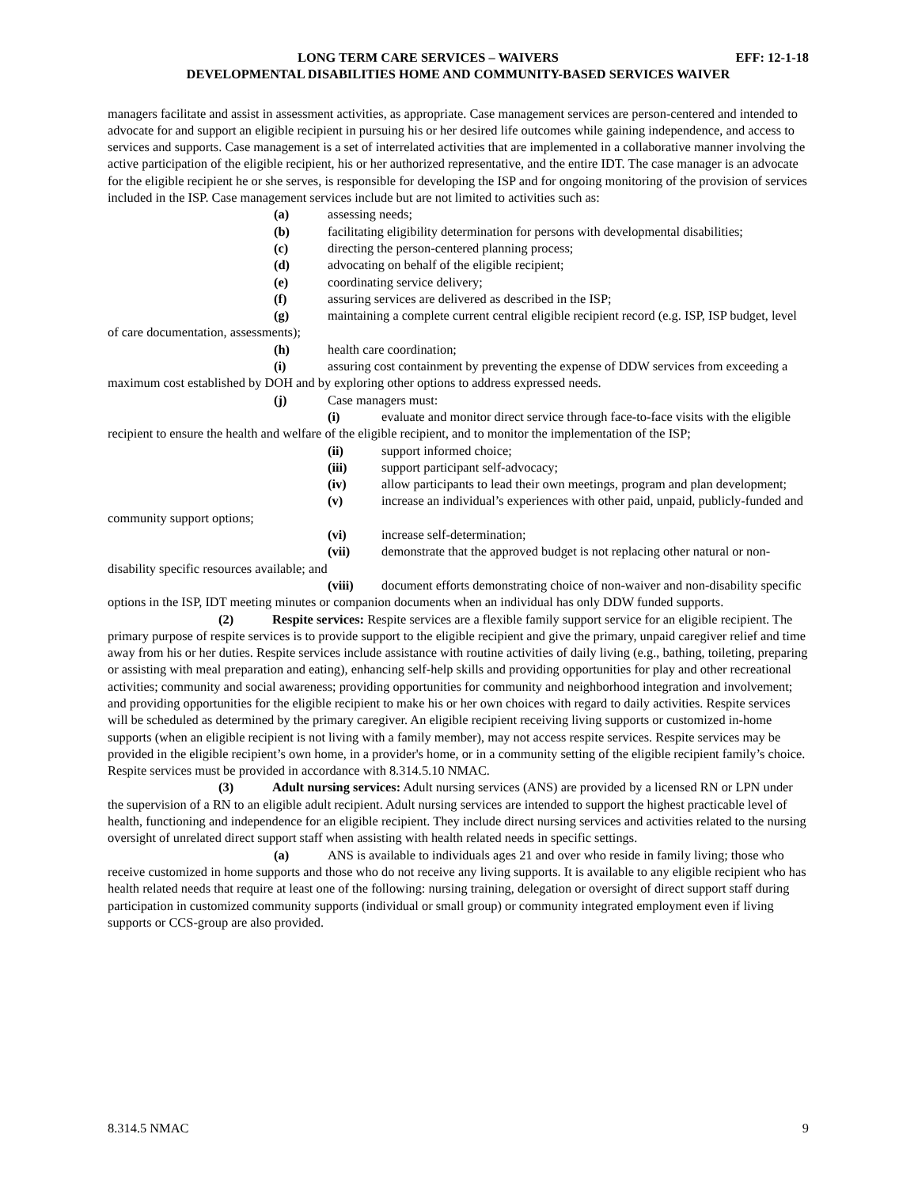LONG TERM CARE SERVICES – WAIVERS EFF: 12-1-18
DEVELOPMENTAL DISABILITIES HOME AND COMMUNITY-BASED SERVICES WAIVER
managers facilitate and assist in assessment activities, as appropriate. Case management services are person-centered and intended to advocate for and support an eligible recipient in pursuing his or her desired life outcomes while gaining independence, and access to services and supports. Case management is a set of interrelated activities that are implemented in a collaborative manner involving the active participation of the eligible recipient, his or her authorized representative, and the entire IDT. The case manager is an advocate for the eligible recipient he or she serves, is responsible for developing the ISP and for ongoing monitoring of the provision of services included in the ISP. Case management services include but are not limited to activities such as:
(a) assessing needs;
(b) facilitating eligibility determination for persons with developmental disabilities;
(c) directing the person-centered planning process;
(d) advocating on behalf of the eligible recipient;
(e) coordinating service delivery;
(f) assuring services are delivered as described in the ISP;
(g) maintaining a complete current central eligible recipient record (e.g. ISP, ISP budget, level of care documentation, assessments);
(h) health care coordination;
(i) assuring cost containment by preventing the expense of DDW services from exceeding a maximum cost established by DOH and by exploring other options to address expressed needs.
(j) Case managers must:
(i) evaluate and monitor direct service through face-to-face visits with the eligible recipient to ensure the health and welfare of the eligible recipient, and to monitor the implementation of the ISP;
(ii) support informed choice;
(iii) support participant self-advocacy;
(iv) allow participants to lead their own meetings, program and plan development;
(v) increase an individual’s experiences with other paid, unpaid, publicly-funded and community support options;
(vi) increase self-determination;
(vii) demonstrate that the approved budget is not replacing other natural or non- disability specific resources available; and
(viii) document efforts demonstrating choice of non-waiver and non-disability specific options in the ISP, IDT meeting minutes or companion documents when an individual has only DDW funded supports.
(2) Respite services: Respite services are a flexible family support service for an eligible recipient. The primary purpose of respite services is to provide support to the eligible recipient and give the primary, unpaid caregiver relief and time away from his or her duties. Respite services include assistance with routine activities of daily living (e.g., bathing, toileting, preparing or assisting with meal preparation and eating), enhancing self-help skills and providing opportunities for play and other recreational activities; community and social awareness; providing opportunities for community and neighborhood integration and involvement; and providing opportunities for the eligible recipient to make his or her own choices with regard to daily activities. Respite services will be scheduled as determined by the primary caregiver. An eligible recipient receiving living supports or customized in-home supports (when an eligible recipient is not living with a family member), may not access respite services. Respite services may be provided in the eligible recipient’s own home, in a provider's home, or in a community setting of the eligible recipient family’s choice. Respite services must be provided in accordance with 8.314.5.10 NMAC.
(3) Adult nursing services: Adult nursing services (ANS) are provided by a licensed RN or LPN under the supervision of a RN to an eligible adult recipient. Adult nursing services are intended to support the highest practicable level of health, functioning and independence for an eligible recipient. They include direct nursing services and activities related to the nursing oversight of unrelated direct support staff when assisting with health related needs in specific settings.
(a) ANS is available to individuals ages 21 and over who reside in family living; those who receive customized in home supports and those who do not receive any living supports. It is available to any eligible recipient who has health related needs that require at least one of the following: nursing training, delegation or oversight of direct support staff during participation in customized community supports (individual or small group) or community integrated employment even if living supports or CCS-group are also provided.
8.314.5 NMAC 9